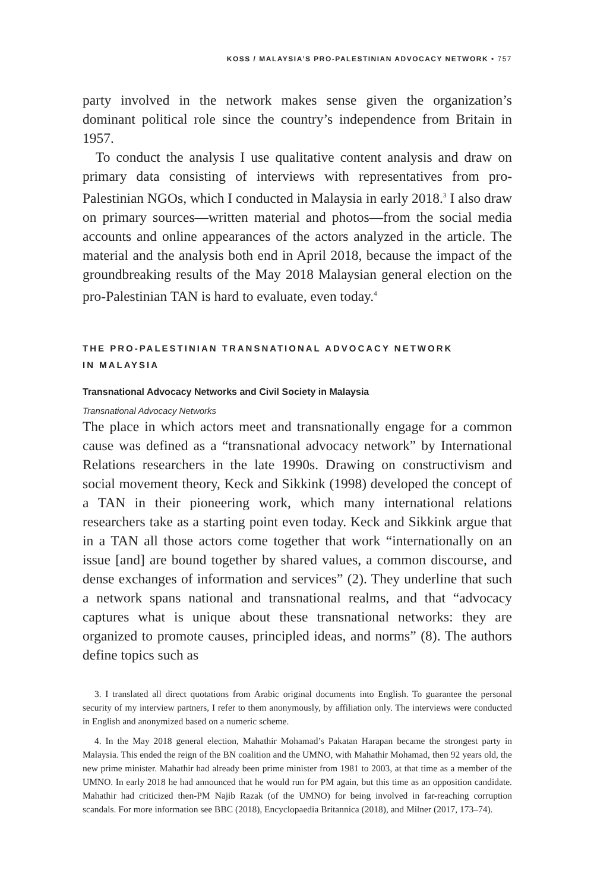KOSS / MALAYSIA’S PRO-PALESTINIAN ADVOCACY NETWORK • 757
party involved in the network makes sense given the organization’s dominant political role since the country’s independence from Britain in 1957.
To conduct the analysis I use qualitative content analysis and draw on primary data consisting of interviews with representatives from pro-Palestinian NGOs, which I conducted in Malaysia in early 2018.<sup>3</sup> I also draw on primary sources—written material and photos—from the social media accounts and online appearances of the actors analyzed in the article. The material and the analysis both end in April 2018, because the impact of the groundbreaking results of the May 2018 Malaysian general election on the pro-Palestinian TAN is hard to evaluate, even today.<sup>4</sup>
THE PRO-PALESTINIAN TRANSNATIONAL ADVOCACY NETWORK
IN MALAYSIA
Transnational Advocacy Networks and Civil Society in Malaysia
Transnational Advocacy Networks
The place in which actors meet and transnationally engage for a common cause was defined as a “transnational advocacy network” by International Relations researchers in the late 1990s. Drawing on constructivism and social movement theory, Keck and Sikkink (1998) developed the concept of a TAN in their pioneering work, which many international relations researchers take as a starting point even today. Keck and Sikkink argue that in a TAN all those actors come together that work “internationally on an issue [and] are bound together by shared values, a common discourse, and dense exchanges of information and services” (2). They underline that such a network spans national and transnational realms, and that “advocacy captures what is unique about these transnational networks: they are organized to promote causes, principled ideas, and norms” (8). The authors define topics such as
3. I translated all direct quotations from Arabic original documents into English. To guarantee the personal security of my interview partners, I refer to them anonymously, by affiliation only. The interviews were conducted in English and anonymized based on a numeric scheme.
4. In the May 2018 general election, Mahathir Mohamad’s Pakatan Harapan became the strongest party in Malaysia. This ended the reign of the BN coalition and the UMNO, with Mahathir Mohamad, then 92 years old, the new prime minister. Mahathir had already been prime minister from 1981 to 2003, at that time as a member of the UMNO. In early 2018 he had announced that he would run for PM again, but this time as an opposition candidate. Mahathir had criticized then-PM Najib Razak (of the UMNO) for being involved in far-reaching corruption scandals. For more information see BBC (2018), Encyclopaedia Britannica (2018), and Milner (2017, 173–74).